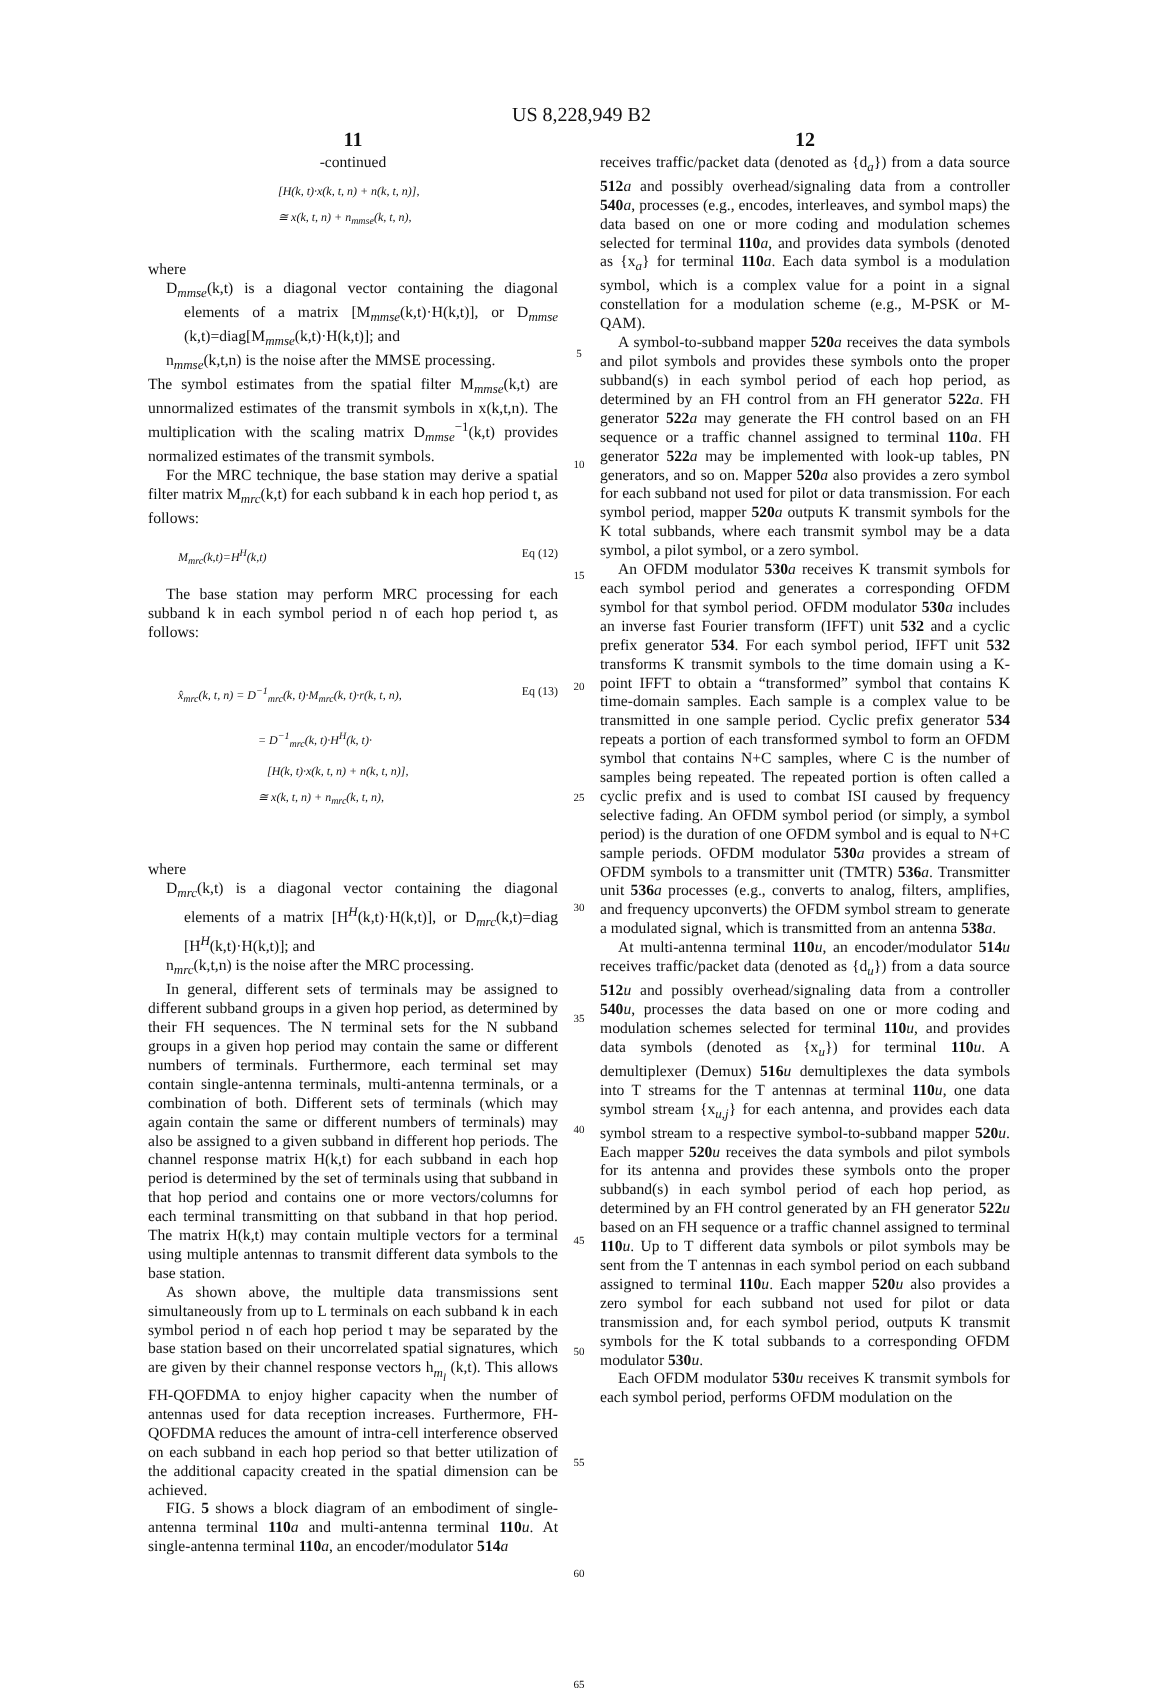US 8,228,949 B2
11
-continued
[H(k, t)·x(k, t, n) + n(k, t, n)],
≅ x(k, t, n) + n<sub>mmse</sub>(k, t, n),
where
D<sub>mmse</sub>(k,t) is a diagonal vector containing the diagonal elements of a matrix [M<sub>mmse</sub>(k,t)·H(k,t)], or D<sub>mmse</sub> (k,t)=diag[M<sub>mmse</sub>(k,t)·H(k,t)]; and
n<sub>mmse</sub>(k,t,n) is the noise after the MMSE processing.
The symbol estimates from the spatial filter M<sub>mmse</sub>(k,t) are unnormalized estimates of the transmit symbols in x(k,t,n). The multiplication with the scaling matrix D<sub>mmse</sub><sup>−1</sup>(k,t) provides normalized estimates of the transmit symbols.
For the MRC technique, the base station may derive a spatial filter matrix M<sub>mrc</sub>(k,t) for each subband k in each hop period t, as follows:
M<sub>mrc</sub>(k,t)=H<sup>H</sup>(k,t) Eq (12)
The base station may perform MRC processing for each subband k in each symbol period n of each hop period t, as follows:
x̂<sub>mrc</sub>(k, t, n) = D<sup>−1</sup><sub>mrc</sub>(k, t)·M<sub>mrc</sub>(k, t)·r(k, t, n), Eq (13)
= D<sup>−1</sup><sub>mrc</sub>(k, t)·H<sup>H</sup>(k, t)·
[H(k, t)·x(k, t, n) + n(k, t, n)],
≅ x(k, t, n) + n<sub>mrc</sub>(k, t, n),
where
D<sub>mrc</sub>(k,t) is a diagonal vector containing the diagonal elements of a matrix [H<sup>H</sup>(k,t)·H(k,t)], or D<sub>mrc</sub>(k,t)=diag [H<sup>H</sup>(k,t)·H(k,t)]; and
n<sub>mrc</sub>(k,t,n) is the noise after the MRC processing.
In general, different sets of terminals may be assigned to different subband groups in a given hop period, as determined by their FH sequences. The N terminal sets for the N subband groups in a given hop period may contain the same or different numbers of terminals. Furthermore, each terminal set may contain single-antenna terminals, multi-antenna terminals, or a combination of both. Different sets of terminals (which may again contain the same or different numbers of terminals) may also be assigned to a given subband in different hop periods. The channel response matrix H(k,t) for each subband in each hop period is determined by the set of terminals using that subband in that hop period and contains one or more vectors/columns for each terminal transmitting on that subband in that hop period. The matrix H(k,t) may contain multiple vectors for a terminal using multiple antennas to transmit different data symbols to the base station.
As shown above, the multiple data transmissions sent simultaneously from up to L terminals on each subband k in each symbol period n of each hop period t may be separated by the base station based on their uncorrelated spatial signatures, which are given by their channel response vectors h<sub>m<sub>l</sub></sub> (k,t). This allows FH-QOFDMA to enjoy higher capacity when the number of antennas used for data reception increases. Furthermore, FH-QOFDMA reduces the amount of intra-cell interference observed on each subband in each hop period so that better utilization of the additional capacity created in the spatial dimension can be achieved.
FIG. 5 shows a block diagram of an embodiment of single-antenna terminal 110 a and multi-antenna terminal 110 u. At single-antenna terminal 110 a, an encoder/modulator 514 a
5
10
15
20
25
30
35
40
45
50
55
60
65
12
receives traffic/packet data (denoted as {d<sub>a</sub>}) from a data source 512 a and possibly overhead/signaling data from a controller 540 a, processes (e.g., encodes, interleaves, and symbol maps) the data based on one or more coding and modulation schemes selected for terminal 110 a, and provides data symbols (denoted as {x<sub>a</sub>} for terminal 110 a. Each data symbol is a modulation symbol, which is a complex value for a point in a signal constellation for a modulation scheme (e.g., M-PSK or M-QAM).
A symbol-to-subband mapper 520 a receives the data symbols and pilot symbols and provides these symbols onto the proper subband(s) in each symbol period of each hop period, as determined by an FH control from an FH generator 522 a. FH generator 522 a may generate the FH control based on an FH sequence or a traffic channel assigned to terminal 110 a. FH generator 522 a may be implemented with look-up tables, PN generators, and so on. Mapper 520 a also provides a zero symbol for each subband not used for pilot or data transmission. For each symbol period, mapper 520 a outputs K transmit symbols for the K total subbands, where each transmit symbol may be a data symbol, a pilot symbol, or a zero symbol.
An OFDM modulator 530 a receives K transmit symbols for each symbol period and generates a corresponding OFDM symbol for that symbol period. OFDM modulator 530 a includes an inverse fast Fourier transform (IFFT) unit 532 and a cyclic prefix generator 534. For each symbol period, IFFT unit 532 transforms K transmit symbols to the time domain using a K-point IFFT to obtain a “transformed” symbol that contains K time-domain samples. Each sample is a complex value to be transmitted in one sample period. Cyclic prefix generator 534 repeats a portion of each transformed symbol to form an OFDM symbol that contains N+C samples, where C is the number of samples being repeated. The repeated portion is often called a cyclic prefix and is used to combat ISI caused by frequency selective fading. An OFDM symbol period (or simply, a symbol period) is the duration of one OFDM symbol and is equal to N+C sample periods. OFDM modulator 530 a provides a stream of OFDM symbols to a transmitter unit (TMTR) 536 a. Transmitter unit 536 a processes (e.g., converts to analog, filters, amplifies, and frequency upconverts) the OFDM symbol stream to generate a modulated signal, which is transmitted from an antenna 538 a.
At multi-antenna terminal 110 u, an encoder/modulator 514 u receives traffic/packet data (denoted as {d<sub>u</sub>}) from a data source 512 u and possibly overhead/signaling data from a controller 540 u, processes the data based on one or more coding and modulation schemes selected for terminal 110 u, and provides data symbols (denoted as {x<sub>u</sub>}) for terminal 110 u. A demultiplexer (Demux) 516 u demultiplexes the data symbols into T streams for the T antennas at terminal 110 u, one data symbol stream {x<sub>u,j</sub>} for each antenna, and provides each data symbol stream to a respective symbol-to-subband mapper 520 u. Each mapper 520 u receives the data symbols and pilot symbols for its antenna and provides these symbols onto the proper subband(s) in each symbol period of each hop period, as determined by an FH control generated by an FH generator 522 u based on an FH sequence or a traffic channel assigned to terminal 110 u. Up to T different data symbols or pilot symbols may be sent from the T antennas in each symbol period on each subband assigned to terminal 110 u. Each mapper 520 u also provides a zero symbol for each subband not used for pilot or data transmission and, for each symbol period, outputs K transmit symbols for the K total subbands to a corresponding OFDM modulator 530 u.
Each OFDM modulator 530 u receives K transmit symbols for each symbol period, performs OFDM modulation on the